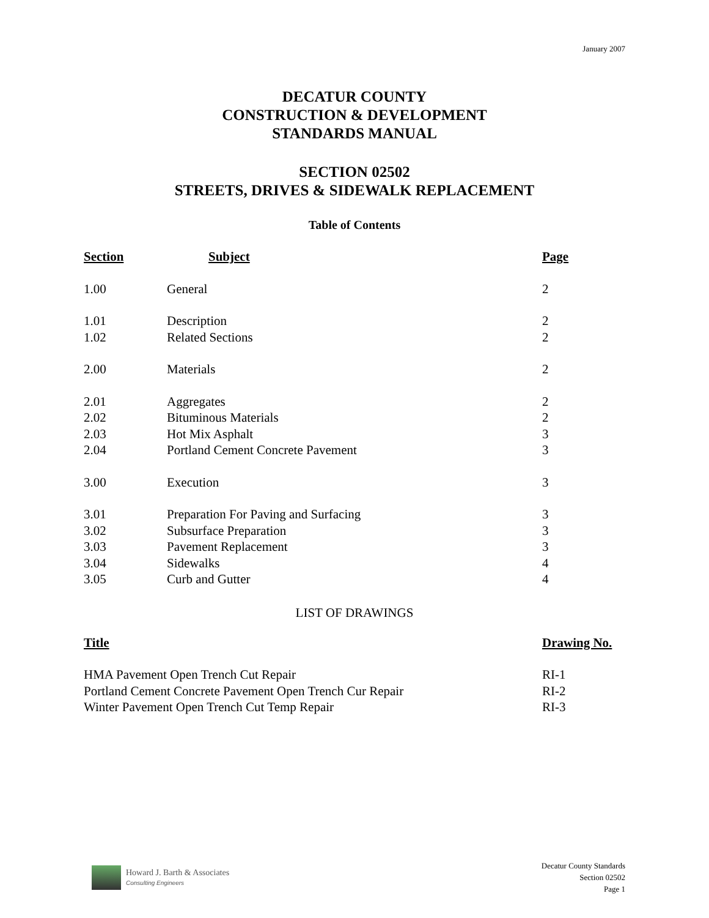January 2007
DECATUR COUNTY
CONSTRUCTION & DEVELOPMENT
STANDARDS MANUAL
SECTION 02502
STREETS, DRIVES & SIDEWALK REPLACEMENT
Table of Contents
| Section | Subject | Page |
| --- | --- | --- |
| 1.00 | General | 2 |
| 1.01 | Description | 2 |
| 1.02 | Related Sections | 2 |
| 2.00 | Materials | 2 |
| 2.01 | Aggregates | 2 |
| 2.02 | Bituminous Materials | 2 |
| 2.03 | Hot Mix Asphalt | 3 |
| 2.04 | Portland Cement Concrete Pavement | 3 |
| 3.00 | Execution | 3 |
| 3.01 | Preparation For Paving and Surfacing | 3 |
| 3.02 | Subsurface Preparation | 3 |
| 3.03 | Pavement Replacement | 3 |
| 3.04 | Sidewalks | 4 |
| 3.05 | Curb and Gutter | 4 |
LIST OF DRAWINGS
| Title | Drawing No. |
| --- | --- |
| HMA Pavement Open Trench Cut Repair | RI-1 |
| Portland Cement Concrete Pavement Open Trench Cur Repair | RI-2 |
| Winter Pavement Open Trench Cut Temp Repair | RI-3 |
Howard J. Barth & Associates
Consulting Engineers
Decatur County Standards
Section 02502
Page 1